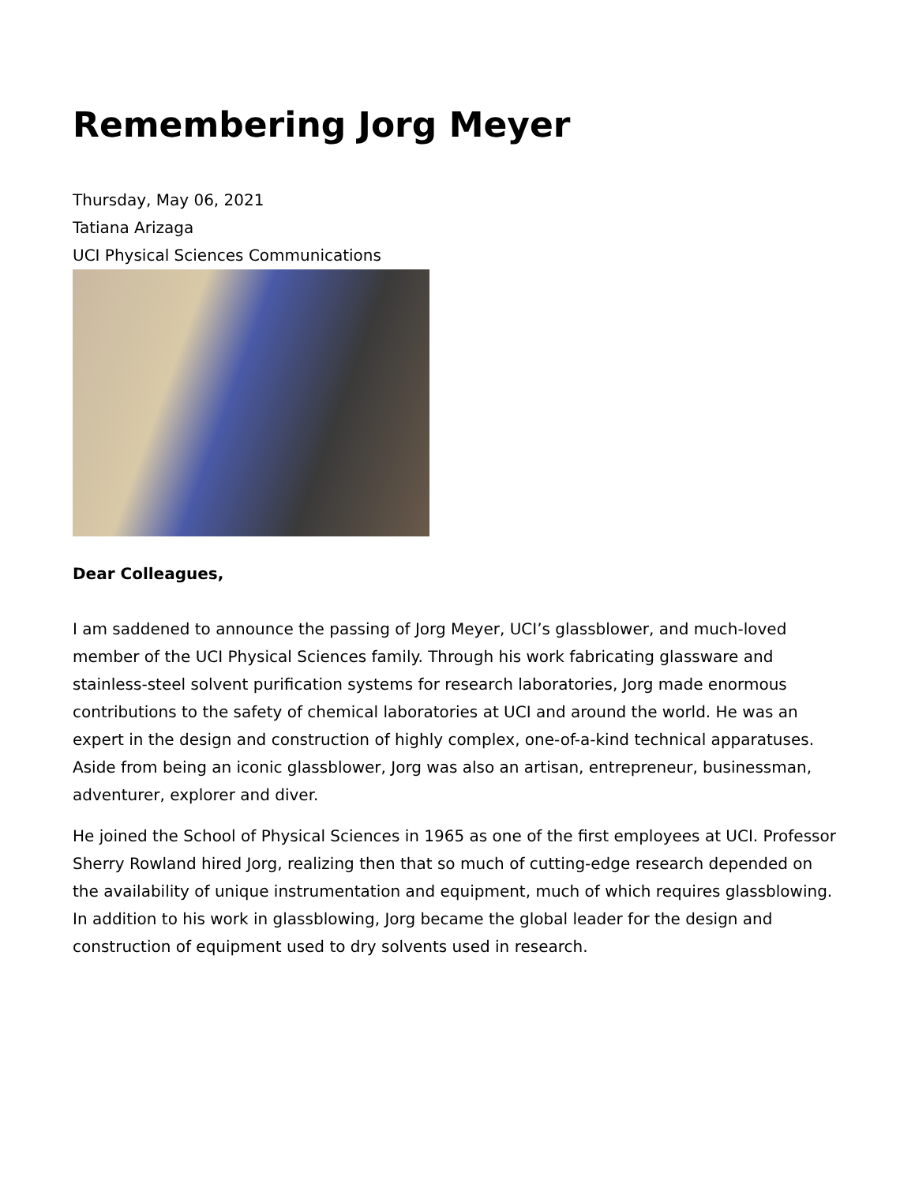Remembering Jorg Meyer
Thursday, May 06, 2021
Tatiana Arizaga
UCI Physical Sciences Communications
Dear Colleagues,
I am saddened to announce the passing of Jorg Meyer, UCI’s glassblower, and much-loved member of the UCI Physical Sciences family. Through his work fabricating glassware and stainless-steel solvent purification systems for research laboratories, Jorg made enormous contributions to the safety of chemical laboratories at UCI and around the world. He was an expert in the design and construction of highly complex, one-of-a-kind technical apparatuses. Aside from being an iconic glassblower, Jorg was also an artisan, entrepreneur, businessman, adventurer, explorer and diver.
He joined the School of Physical Sciences in 1965 as one of the first employees at UCI. Professor Sherry Rowland hired Jorg, realizing then that so much of cutting-edge research depended on the availability of unique instrumentation and equipment, much of which requires glassblowing. In addition to his work in glassblowing, Jorg became the global leader for the design and construction of equipment used to dry solvents used in research.